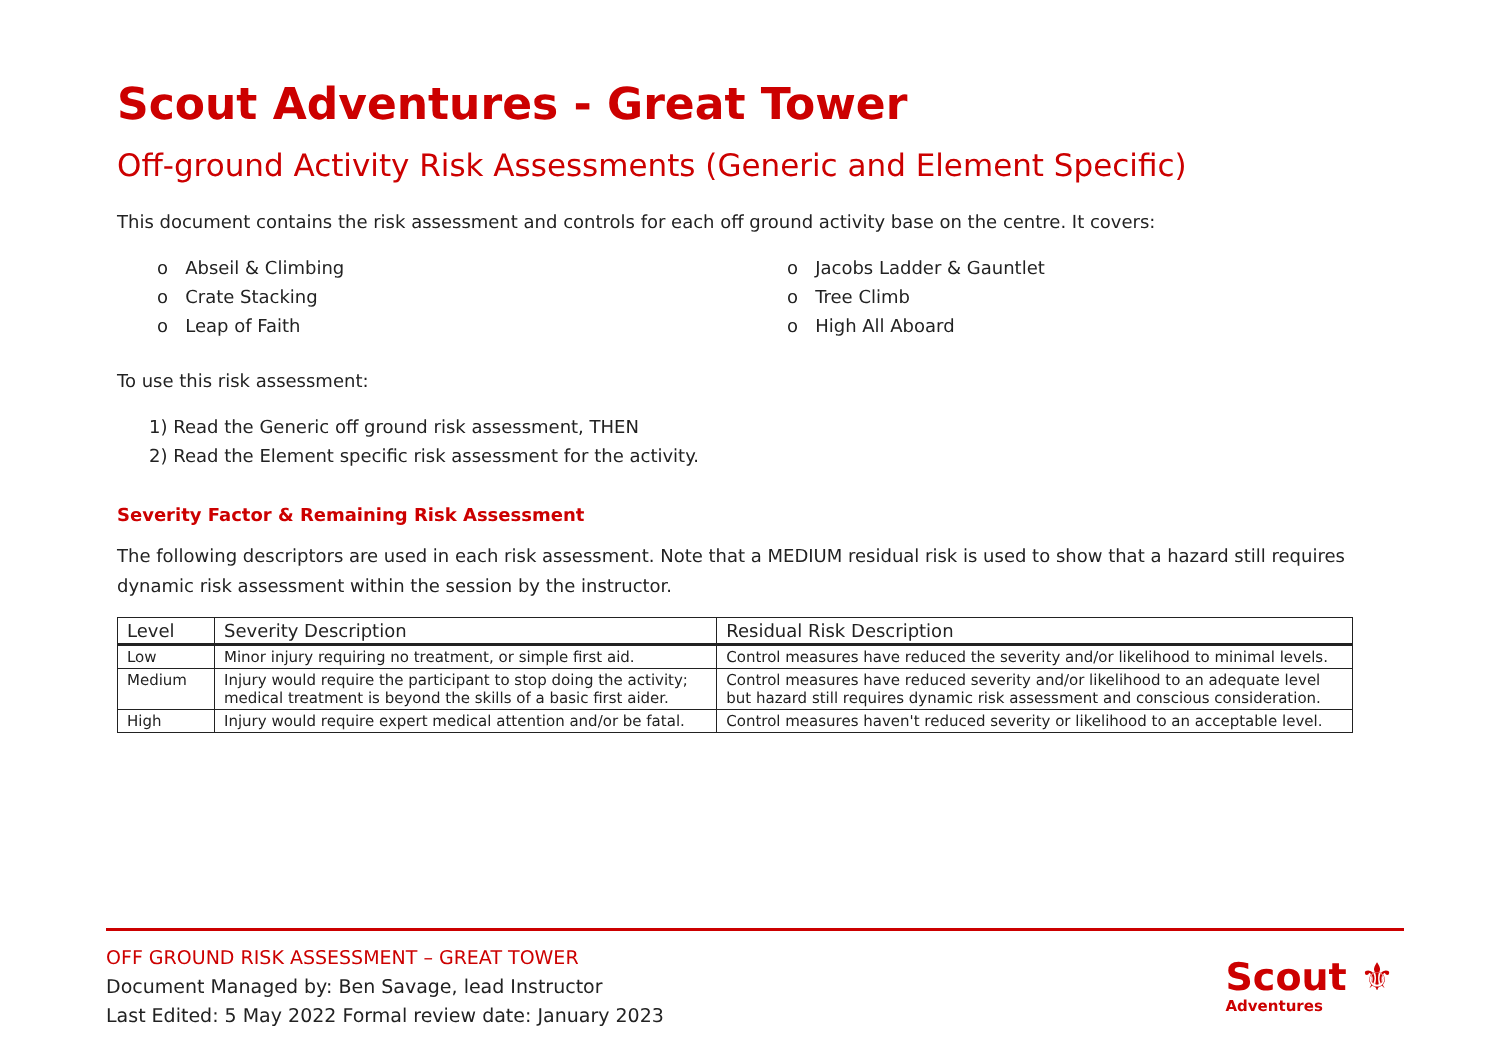Scout Adventures - Great Tower
Off-ground Activity Risk Assessments (Generic and Element Specific)
This document contains the risk assessment and controls for each off ground activity base on the centre. It covers:
o Abseil & Climbing
o Crate Stacking
o Leap of Faith
o Jacobs Ladder & Gauntlet
o Tree Climb
o High All Aboard
To use this risk assessment:
1) Read the Generic off ground risk assessment, THEN
2) Read the Element specific risk assessment for the activity.
Severity Factor & Remaining Risk Assessment
The following descriptors are used in each risk assessment. Note that a MEDIUM residual risk is used to show that a hazard still requires dynamic risk assessment within the session by the instructor.
| Level | Severity Description | Residual Risk Description |
| --- | --- | --- |
| Low | Minor injury requiring no treatment, or simple first aid. | Control measures have reduced the severity and/or likelihood to minimal levels. |
| Medium | Injury would require the participant to stop doing the activity; medical treatment is beyond the skills of a basic first aider. | Control measures have reduced severity and/or likelihood to an adequate level but hazard still requires dynamic risk assessment and conscious consideration. |
| High | Injury would require expert medical attention and/or be fatal. | Control measures haven't reduced severity or likelihood to an acceptable level. |
OFF GROUND RISK ASSESSMENT – GREAT TOWER
Document Managed by: Ben Savage, lead Instructor
Last Edited: 5 May 2022 Formal review date: January 2023
Scout ⚜
Adventures